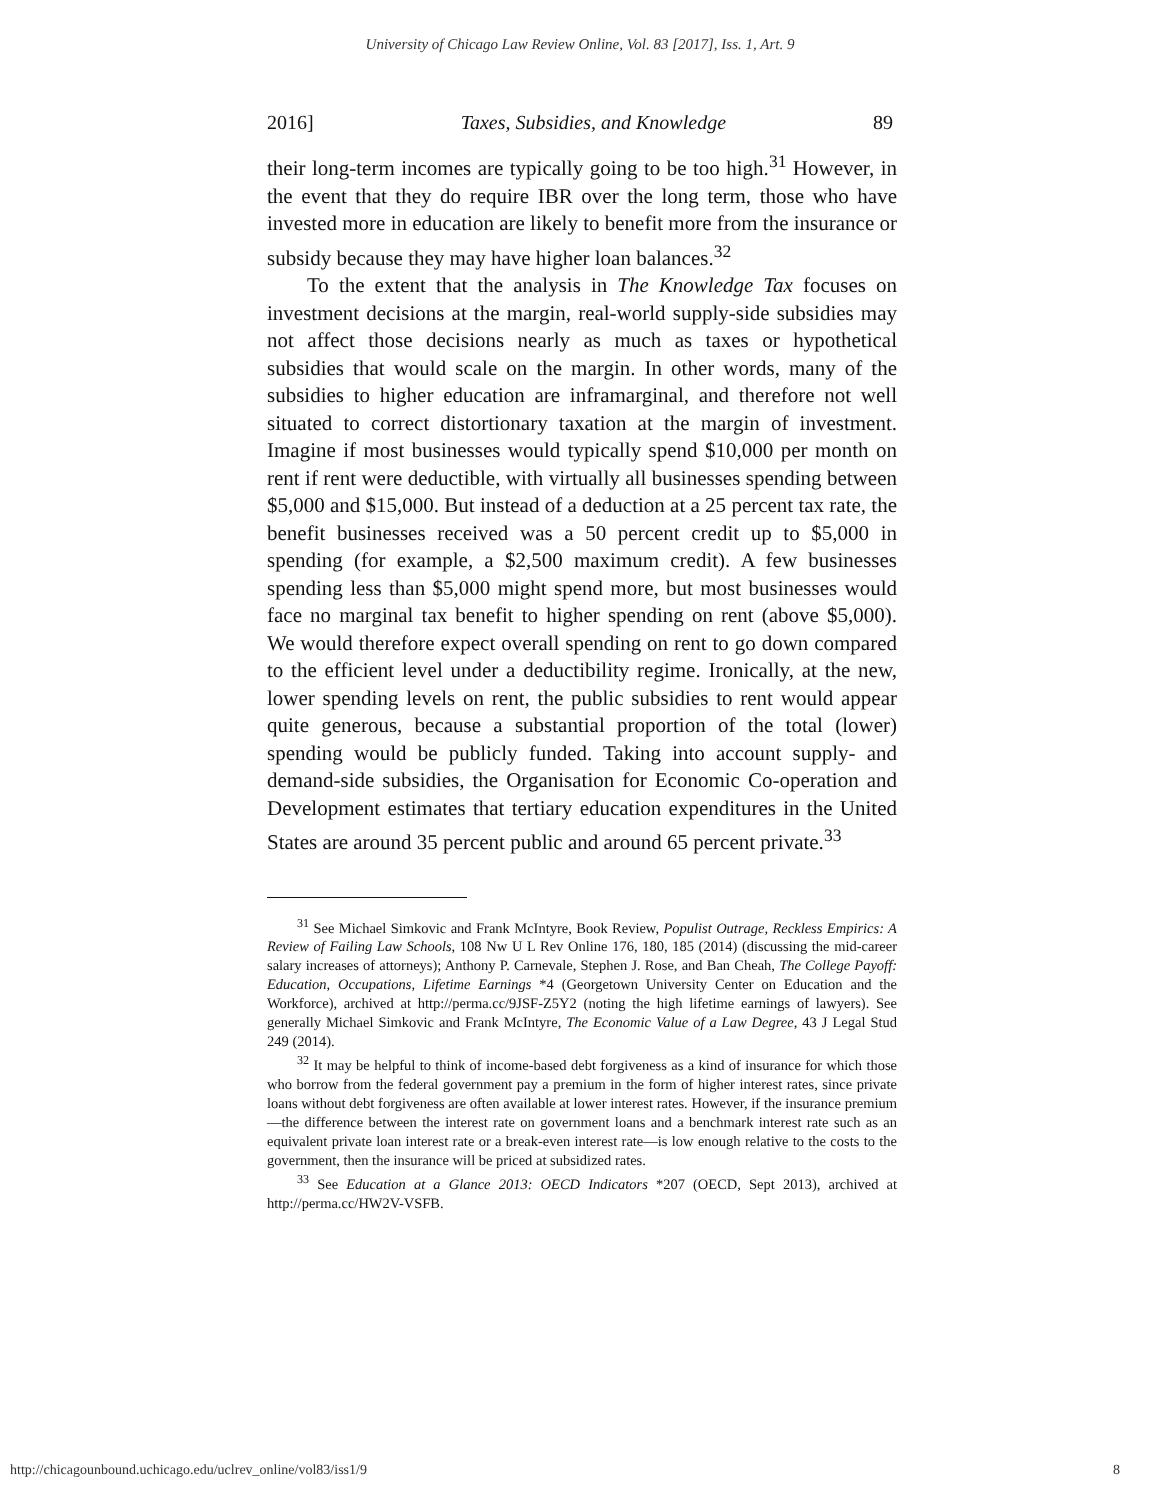University of Chicago Law Review Online, Vol. 83 [2017], Iss. 1, Art. 9
2016] Taxes, Subsidies, and Knowledge 89
their long-term incomes are typically going to be too high.<sup>31</sup> However, in the event that they do require IBR over the long term, those who have invested more in education are likely to benefit more from the insurance or subsidy because they may have higher loan balances.<sup>32</sup>
To the extent that the analysis in The Knowledge Tax focuses on investment decisions at the margin, real-world supply-side subsidies may not affect those decisions nearly as much as taxes or hypothetical subsidies that would scale on the margin. In other words, many of the subsidies to higher education are inframarginal, and therefore not well situated to correct distortionary taxation at the margin of investment. Imagine if most businesses would typically spend $10,000 per month on rent if rent were deductible, with virtually all businesses spending between $5,000 and $15,000. But instead of a deduction at a 25 percent tax rate, the benefit businesses received was a 50 percent credit up to $5,000 in spending (for example, a $2,500 maximum credit). A few businesses spending less than $5,000 might spend more, but most businesses would face no marginal tax benefit to higher spending on rent (above $5,000). We would therefore expect overall spending on rent to go down compared to the efficient level under a deductibility regime. Ironically, at the new, lower spending levels on rent, the public subsidies to rent would appear quite generous, because a substantial proportion of the total (lower) spending would be publicly funded. Taking into account supply- and demand-side subsidies, the Organisation for Economic Co-operation and Development estimates that tertiary education expenditures in the United States are around 35 percent public and around 65 percent private.<sup>33</sup>
<sup>31</sup> See Michael Simkovic and Frank McIntyre, Book Review, Populist Outrage, Reckless Empirics: A Review of Failing Law Schools, 108 Nw U L Rev Online 176, 180, 185 (2014) (discussing the mid-career salary increases of attorneys); Anthony P. Carnevale, Stephen J. Rose, and Ban Cheah, The College Payoff: Education, Occupations, Lifetime Earnings *4 (Georgetown University Center on Education and the Workforce), archived at http://perma.cc/9JSF-Z5Y2 (noting the high lifetime earnings of lawyers). See generally Michael Simkovic and Frank McIntyre, The Economic Value of a Law Degree, 43 J Legal Stud 249 (2014).
<sup>32</sup> It may be helpful to think of income-based debt forgiveness as a kind of insurance for which those who borrow from the federal government pay a premium in the form of higher interest rates, since private loans without debt forgiveness are often available at lower interest rates. However, if the insurance premium—the difference between the interest rate on government loans and a benchmark interest rate such as an equivalent private loan interest rate or a break-even interest rate—is low enough relative to the costs to the government, then the insurance will be priced at subsidized rates.
<sup>33</sup> See Education at a Glance 2013: OECD Indicators *207 (OECD, Sept 2013), archived at http://perma.cc/HW2V-VSFB.
http://chicagounbound.uchicago.edu/uclrev_online/vol83/iss1/9 8